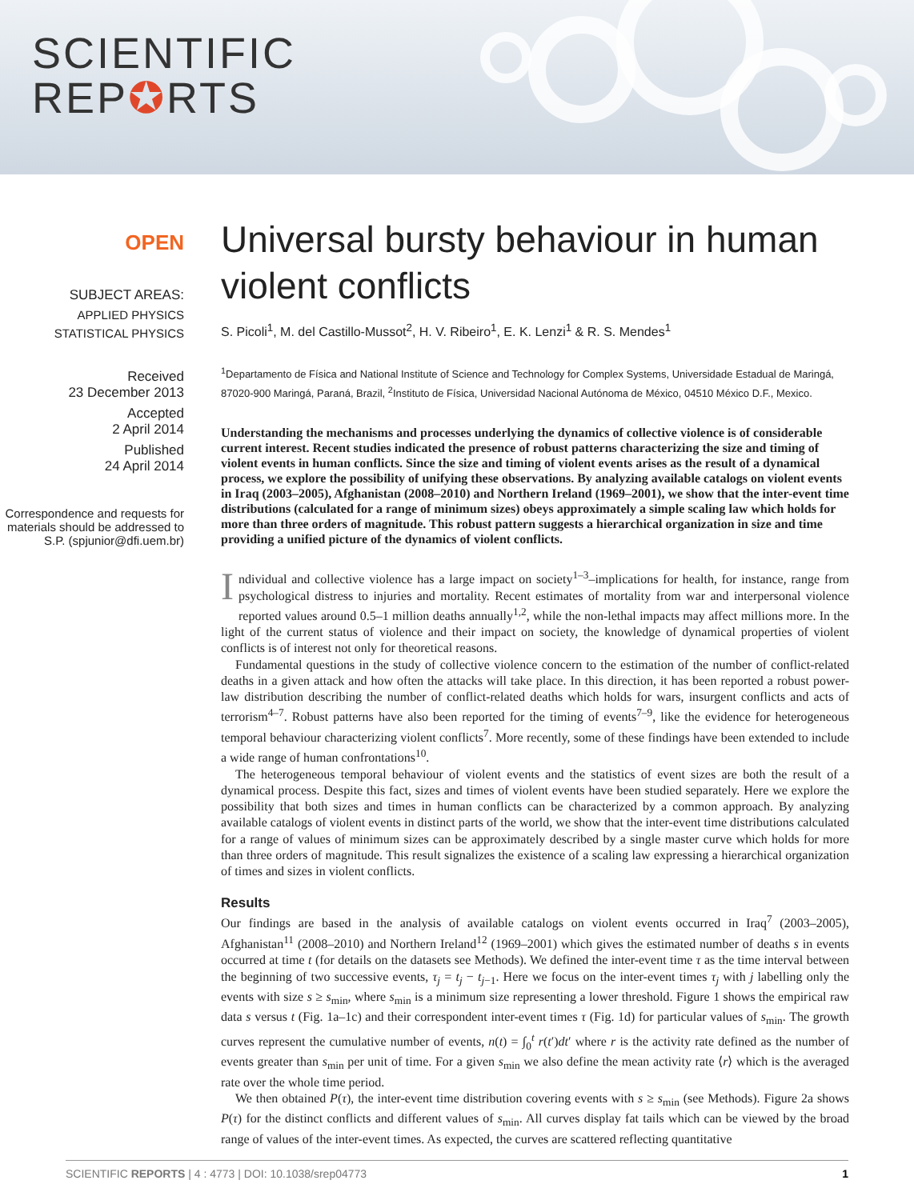SCIENTIFIC
REP✪RTS
OPEN
SUBJECT AREAS:
APPLIED PHYSICS
STATISTICAL PHYSICS
Received
23 December 2013
Accepted
2 April 2014
Published
24 April 2014
Correspondence and requests for materials should be addressed to S.P. (spjunior@dfi.uem.br)
Universal bursty behaviour in human violent conflicts
S. Picoli<sup>1</sup>, M. del Castillo-Mussot<sup>2</sup>, H. V. Ribeiro<sup>1</sup>, E. K. Lenzi<sup>1</sup> & R. S. Mendes<sup>1</sup>
<sup>1</sup> Departamento de Física and National Institute of Science and Technology for Complex Systems, Universidade Estadual de Maringá, 87020-900 Maringá, Paraná, Brazil, <sup>2</sup>Instituto de Física, Universidad Nacional Autónoma de México, 04510 México D.F., Mexico.
Understanding the mechanisms and processes underlying the dynamics of collective violence is of considerable current interest. Recent studies indicated the presence of robust patterns characterizing the size and timing of violent events in human conflicts. Since the size and timing of violent events arises as the result of a dynamical process, we explore the possibility of unifying these observations. By analyzing available catalogs on violent events in Iraq (2003–2005), Afghanistan (2008–2010) and Northern Ireland (1969–2001), we show that the inter-event time distributions (calculated for a range of minimum sizes) obeys approximately a simple scaling law which holds for more than three orders of magnitude. This robust pattern suggests a hierarchical organization in size and time providing a unified picture of the dynamics of violent conflicts.
Individual and collective violence has a large impact on society<sup>1–3</sup>–implications for health, for instance, range from psychological distress to injuries and mortality. Recent estimates of mortality from war and interpersonal violence reported values around 0.5–1 million deaths annually<sup>1,2</sup>, while the non-lethal impacts may affect millions more. In the light of the current status of violence and their impact on society, the knowledge of dynamical properties of violent conflicts is of interest not only for theoretical reasons.
Fundamental questions in the study of collective violence concern to the estimation of the number of conflict-related deaths in a given attack and how often the attacks will take place. In this direction, it has been reported a robust power-law distribution describing the number of conflict-related deaths which holds for wars, insurgent conflicts and acts of terrorism<sup>4–7</sup>. Robust patterns have also been reported for the timing of events<sup>7–9</sup>, like the evidence for heterogeneous temporal behaviour characterizing violent conflicts<sup>7</sup>. More recently, some of these findings have been extended to include a wide range of human confrontations<sup>10</sup>.
The heterogeneous temporal behaviour of violent events and the statistics of event sizes are both the result of a dynamical process. Despite this fact, sizes and times of violent events have been studied separately. Here we explore the possibility that both sizes and times in human conflicts can be characterized by a common approach. By analyzing available catalogs of violent events in distinct parts of the world, we show that the inter-event time distributions calculated for a range of values of minimum sizes can be approximately described by a single master curve which holds for more than three orders of magnitude. This result signalizes the existence of a scaling law expressing a hierarchical organization of times and sizes in violent conflicts.
Results
Our findings are based in the analysis of available catalogs on violent events occurred in Iraq<sup>7</sup> (2003–2005), Afghanistan<sup>11</sup> (2008–2010) and Northern Ireland<sup>12</sup> (1969–2001) which gives the estimated number of deaths s in events occurred at time t (for details on the datasets see Methods). We defined the inter-event time τ as the time interval between the beginning of two successive events, τ<sub>j</sub> = t<sub>j</sub> − t<sub>j−1</sub>. Here we focus on the inter-event times τ<sub>j</sub> with j labelling only the events with size s ≥ s<sub>min</sub>, where s<sub>min</sub> is a minimum size representing a lower threshold. Figure 1 shows the empirical raw data s versus t (Fig. 1a–1c) and their correspondent inter-event times τ (Fig. 1d) for particular values of s<sub>min</sub>. The growth curves represent the cumulative number of events, n(t) = ∫<sub>0</sub><sup>t</sup> r(t′)dt′ where r is the activity rate defined as the number of events greater than s<sub>min</sub> per unit of time. For a given s<sub>min</sub> we also define the mean activity rate ⟨r⟩ which is the averaged rate over the whole time period.
We then obtained P(τ), the inter-event time distribution covering events with s ≥ s<sub>min</sub> (see Methods). Figure 2a shows P(τ) for the distinct conflicts and different values of s<sub>min</sub>. All curves display fat tails which can be viewed by the broad range of values of the inter-event times. As expected, the curves are scattered reflecting quantitative
SCIENTIFIC REPORTS | 4 : 4773 | DOI: 10.1038/srep04773 1